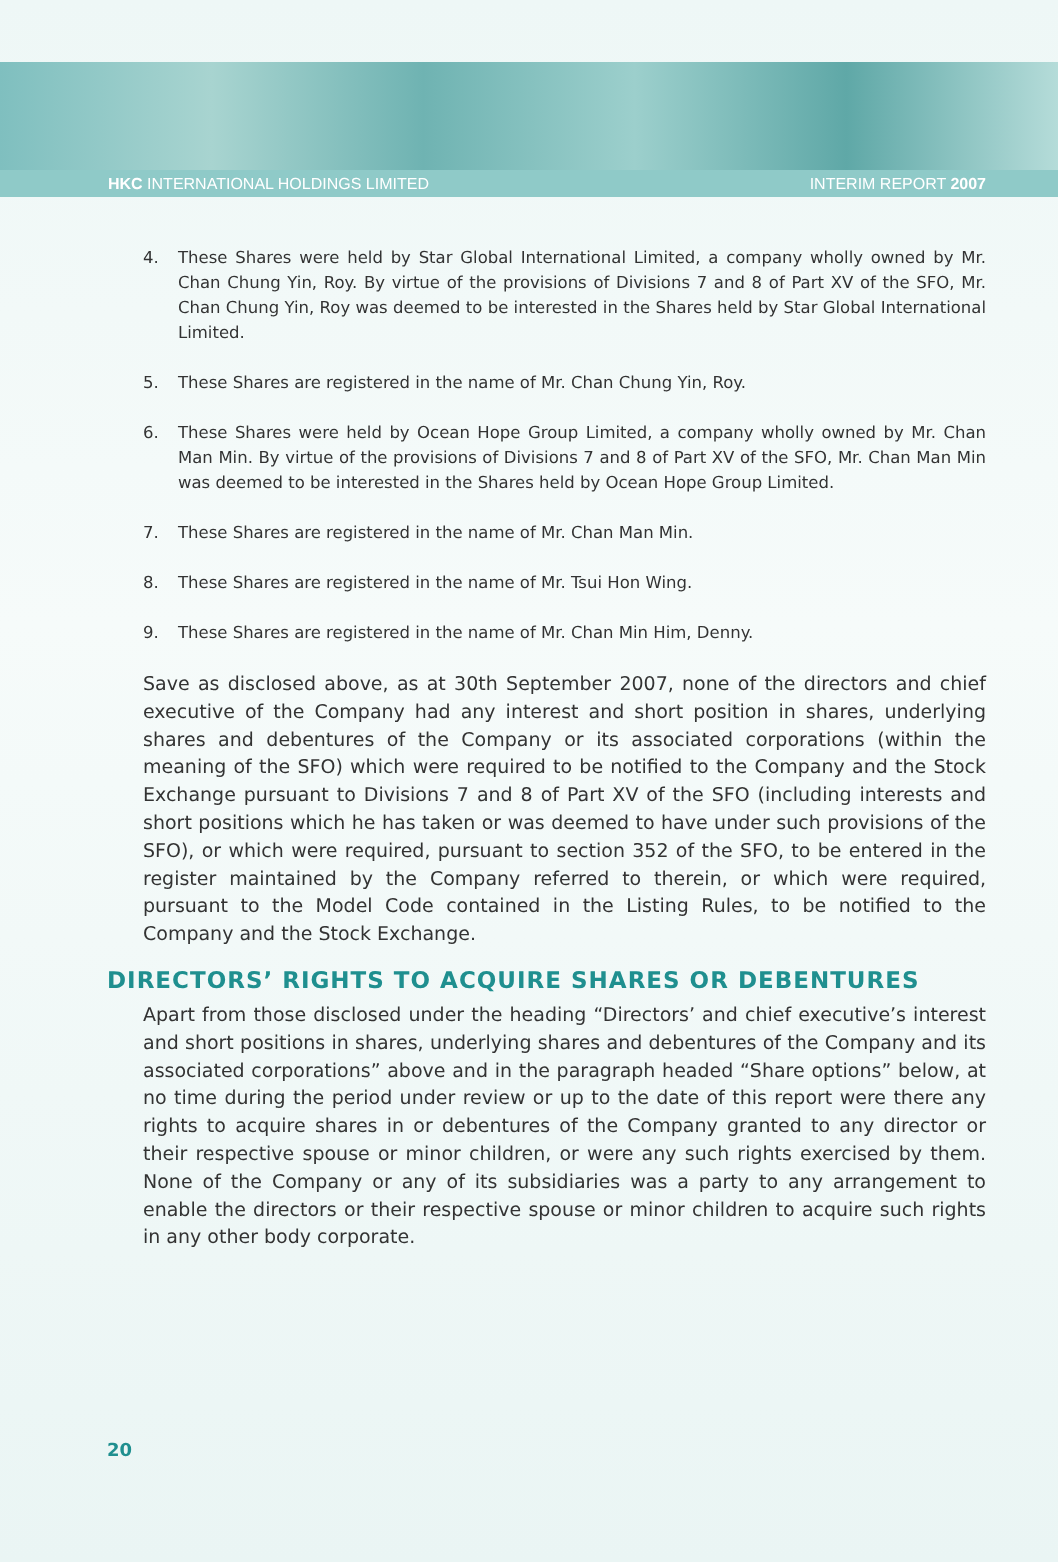HKC INTERNATIONAL HOLDINGS LIMITED
INTERIM REPORT 2007
4. These Shares were held by Star Global International Limited, a company wholly owned by Mr. Chan Chung Yin, Roy. By virtue of the provisions of Divisions 7 and 8 of Part XV of the SFO, Mr. Chan Chung Yin, Roy was deemed to be interested in the Shares held by Star Global International Limited.
5. These Shares are registered in the name of Mr. Chan Chung Yin, Roy.
6. These Shares were held by Ocean Hope Group Limited, a company wholly owned by Mr. Chan Man Min. By virtue of the provisions of Divisions 7 and 8 of Part XV of the SFO, Mr. Chan Man Min was deemed to be interested in the Shares held by Ocean Hope Group Limited.
7. These Shares are registered in the name of Mr. Chan Man Min.
8. These Shares are registered in the name of Mr. Tsui Hon Wing.
9. These Shares are registered in the name of Mr. Chan Min Him, Denny.
Save as disclosed above, as at 30th September 2007, none of the directors and chief executive of the Company had any interest and short position in shares, underlying shares and debentures of the Company or its associated corporations (within the meaning of the SFO) which were required to be notified to the Company and the Stock Exchange pursuant to Divisions 7 and 8 of Part XV of the SFO (including interests and short positions which he has taken or was deemed to have under such provisions of the SFO), or which were required, pursuant to section 352 of the SFO, to be entered in the register maintained by the Company referred to therein, or which were required, pursuant to the Model Code contained in the Listing Rules, to be notified to the Company and the Stock Exchange.
DIRECTORS’ RIGHTS TO ACQUIRE SHARES OR DEBENTURES
Apart from those disclosed under the heading “Directors’ and chief executive’s interest and short positions in shares, underlying shares and debentures of the Company and its associated corporations” above and in the paragraph headed “Share options” below, at no time during the period under review or up to the date of this report were there any rights to acquire shares in or debentures of the Company granted to any director or their respective spouse or minor children, or were any such rights exercised by them. None of the Company or any of its subsidiaries was a party to any arrangement to enable the directors or their respective spouse or minor children to acquire such rights in any other body corporate.
20